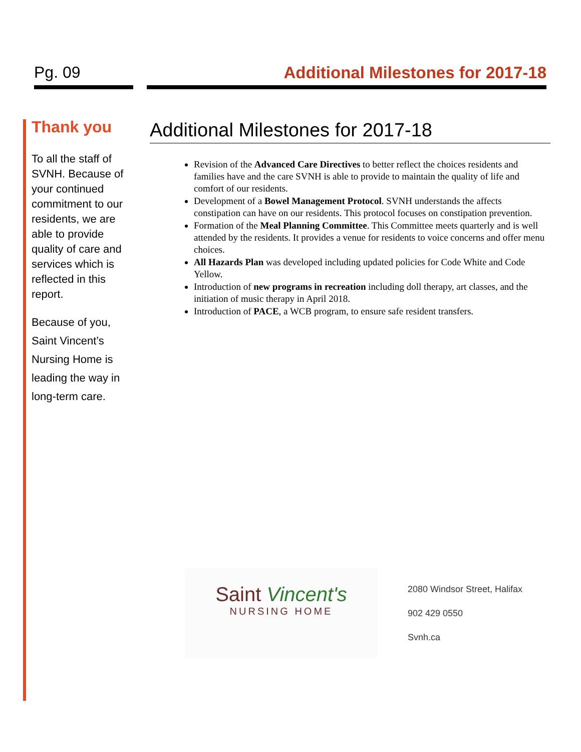Pg. 09 Additional Milestones for 2017-18
Thank you
To all the staff of SVNH. Because of your continued commitment to our residents, we are able to provide quality of care and services which is reflected in this report.
Because of you, Saint Vincent’s Nursing Home is leading the way in long-term care.
Additional Milestones for 2017-18
Revision of the Advanced Care Directives to better reflect the choices residents and families have and the care SVNH is able to provide to maintain the quality of life and comfort of our residents.
Development of a Bowel Management Protocol. SVNH understands the affects constipation can have on our residents. This protocol focuses on constipation prevention.
Formation of the Meal Planning Committee. This Committee meets quarterly and is well attended by the residents. It provides a venue for residents to voice concerns and offer menu choices.
All Hazards Plan was developed including updated policies for Code White and Code Yellow.
Introduction of new programs in recreation including doll therapy, art classes, and the initiation of music therapy in April 2018.
Introduction of PACE, a WCB program, to ensure safe resident transfers.
Saint Vincent's
NURSING HOME
2080 Windsor Street, Halifax
902 429 0550
Svnh.ca